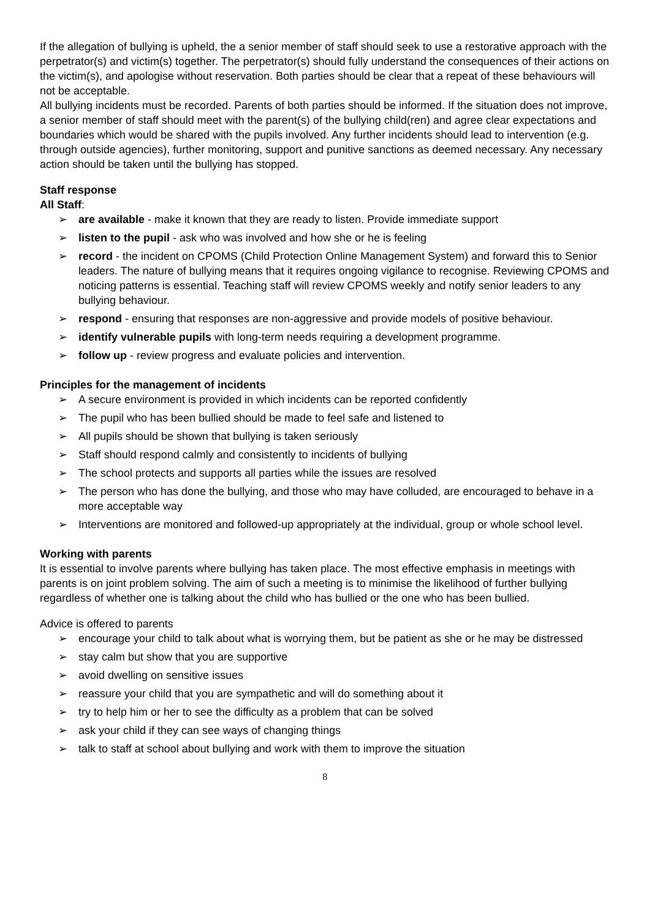If the allegation of bullying is upheld, the a senior member of staff should seek to use a restorative approach with the perpetrator(s) and victim(s) together. The perpetrator(s) should fully understand the consequences of their actions on the victim(s), and apologise without reservation. Both parties should be clear that a repeat of these behaviours will not be acceptable.
All bullying incidents must be recorded. Parents of both parties should be informed. If the situation does not improve, a senior member of staff should meet with the parent(s) of the bullying child(ren) and agree clear expectations and boundaries which would be shared with the pupils involved. Any further incidents should lead to intervention (e.g. through outside agencies), further monitoring, support and punitive sanctions as deemed necessary. Any necessary action should be taken until the bullying has stopped.
Staff response
All Staff:
➢ are available - make it known that they are ready to listen. Provide immediate support
➢ listen to the pupil - ask who was involved and how she or he is feeling
➢ record - the incident on CPOMS (Child Protection Online Management System) and forward this to Senior leaders. The nature of bullying means that it requires ongoing vigilance to recognise. Reviewing CPOMS and noticing patterns is essential. Teaching staff will review CPOMS weekly and notify senior leaders to any bullying behaviour.
➢ respond - ensuring that responses are non-aggressive and provide models of positive behaviour.
➢ identify vulnerable pupils with long-term needs requiring a development programme.
➢ follow up - review progress and evaluate policies and intervention.
Principles for the management of incidents
➢ A secure environment is provided in which incidents can be reported confidently
➢ The pupil who has been bullied should be made to feel safe and listened to
➢ All pupils should be shown that bullying is taken seriously
➢ Staff should respond calmly and consistently to incidents of bullying
➢ The school protects and supports all parties while the issues are resolved
➢ The person who has done the bullying, and those who may have colluded, are encouraged to behave in a more acceptable way
➢ Interventions are monitored and followed-up appropriately at the individual, group or whole school level.
Working with parents
It is essential to involve parents where bullying has taken place. The most effective emphasis in meetings with parents is on joint problem solving. The aim of such a meeting is to minimise the likelihood of further bullying regardless of whether one is talking about the child who has bullied or the one who has been bullied.
Advice is offered to parents
➢ encourage your child to talk about what is worrying them, but be patient as she or he may be distressed
➢ stay calm but show that you are supportive
➢ avoid dwelling on sensitive issues
➢ reassure your child that you are sympathetic and will do something about it
➢ try to help him or her to see the difficulty as a problem that can be solved
➢ ask your child if they can see ways of changing things
➢ talk to staff at school about bullying and work with them to improve the situation
8